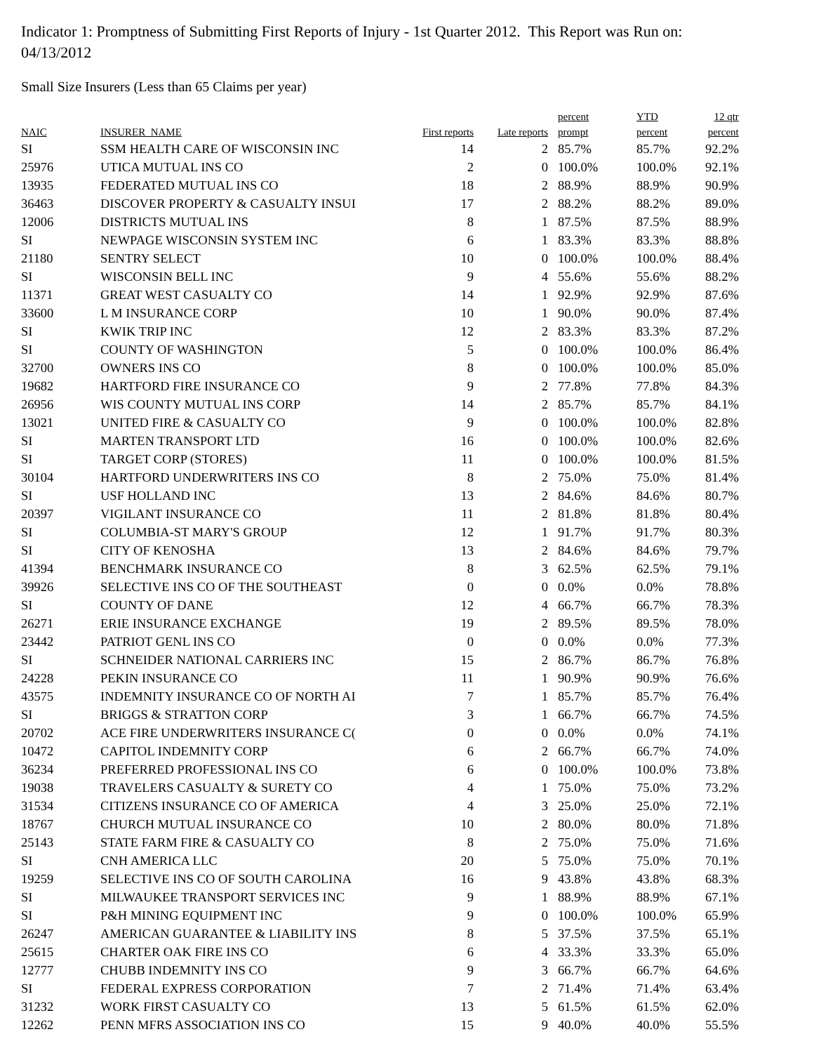Indicator 1: Promptness of Submitting First Reports of Injury - 1st Quarter 2012. This Report was Run on: 04/13/2012
Small Size Insurers (Less than 65 Claims per year)
| NAIC | INSURER_NAME | First reports | Late reports | percent prompt | YTD percent | 12 qtr percent |
| --- | --- | --- | --- | --- | --- | --- |
| SI | SSM HEALTH CARE OF WISCONSIN INC | 14 | 2 | 85.7% | 85.7% | 92.2% |
| 25976 | UTICA MUTUAL INS CO | 2 | 0 | 100.0% | 100.0% | 92.1% |
| 13935 | FEDERATED MUTUAL INS CO | 18 | 2 | 88.9% | 88.9% | 90.9% |
| 36463 | DISCOVER PROPERTY & CASUALTY INSUI | 17 | 2 | 88.2% | 88.2% | 89.0% |
| 12006 | DISTRICTS MUTUAL INS | 8 | 1 | 87.5% | 87.5% | 88.9% |
| SI | NEWPAGE WISCONSIN SYSTEM INC | 6 | 1 | 83.3% | 83.3% | 88.8% |
| 21180 | SENTRY SELECT | 10 | 0 | 100.0% | 100.0% | 88.4% |
| SI | WISCONSIN BELL INC | 9 | 4 | 55.6% | 55.6% | 88.2% |
| 11371 | GREAT WEST CASUALTY CO | 14 | 1 | 92.9% | 92.9% | 87.6% |
| 33600 | L M INSURANCE CORP | 10 | 1 | 90.0% | 90.0% | 87.4% |
| SI | KWIK TRIP INC | 12 | 2 | 83.3% | 83.3% | 87.2% |
| SI | COUNTY OF WASHINGTON | 5 | 0 | 100.0% | 100.0% | 86.4% |
| 32700 | OWNERS INS CO | 8 | 0 | 100.0% | 100.0% | 85.0% |
| 19682 | HARTFORD FIRE INSURANCE CO | 9 | 2 | 77.8% | 77.8% | 84.3% |
| 26956 | WIS COUNTY MUTUAL INS CORP | 14 | 2 | 85.7% | 85.7% | 84.1% |
| 13021 | UNITED FIRE & CASUALTY CO | 9 | 0 | 100.0% | 100.0% | 82.8% |
| SI | MARTEN TRANSPORT LTD | 16 | 0 | 100.0% | 100.0% | 82.6% |
| SI | TARGET CORP (STORES) | 11 | 0 | 100.0% | 100.0% | 81.5% |
| 30104 | HARTFORD UNDERWRITERS INS CO | 8 | 2 | 75.0% | 75.0% | 81.4% |
| SI | USF HOLLAND INC | 13 | 2 | 84.6% | 84.6% | 80.7% |
| 20397 | VIGILANT INSURANCE CO | 11 | 2 | 81.8% | 81.8% | 80.4% |
| SI | COLUMBIA-ST MARY'S GROUP | 12 | 1 | 91.7% | 91.7% | 80.3% |
| SI | CITY OF KENOSHA | 13 | 2 | 84.6% | 84.6% | 79.7% |
| 41394 | BENCHMARK INSURANCE CO | 8 | 3 | 62.5% | 62.5% | 79.1% |
| 39926 | SELECTIVE INS CO OF THE SOUTHEAST | 0 | 0 | 0.0% | 0.0% | 78.8% |
| SI | COUNTY OF DANE | 12 | 4 | 66.7% | 66.7% | 78.3% |
| 26271 | ERIE INSURANCE EXCHANGE | 19 | 2 | 89.5% | 89.5% | 78.0% |
| 23442 | PATRIOT GENL INS CO | 0 | 0 | 0.0% | 0.0% | 77.3% |
| SI | SCHNEIDER NATIONAL CARRIERS INC | 15 | 2 | 86.7% | 86.7% | 76.8% |
| 24228 | PEKIN INSURANCE CO | 11 | 1 | 90.9% | 90.9% | 76.6% |
| 43575 | INDEMNITY INSURANCE CO OF NORTH AI | 7 | 1 | 85.7% | 85.7% | 76.4% |
| SI | BRIGGS & STRATTON CORP | 3 | 1 | 66.7% | 66.7% | 74.5% |
| 20702 | ACE FIRE UNDERWRITERS INSURANCE C( | 0 | 0 | 0.0% | 0.0% | 74.1% |
| 10472 | CAPITOL INDEMNITY CORP | 6 | 2 | 66.7% | 66.7% | 74.0% |
| 36234 | PREFERRED PROFESSIONAL INS CO | 6 | 0 | 100.0% | 100.0% | 73.8% |
| 19038 | TRAVELERS CASUALTY & SURETY CO | 4 | 1 | 75.0% | 75.0% | 73.2% |
| 31534 | CITIZENS INSURANCE CO OF AMERICA | 4 | 3 | 25.0% | 25.0% | 72.1% |
| 18767 | CHURCH MUTUAL INSURANCE CO | 10 | 2 | 80.0% | 80.0% | 71.8% |
| 25143 | STATE FARM FIRE & CASUALTY CO | 8 | 2 | 75.0% | 75.0% | 71.6% |
| SI | CNH AMERICA LLC | 20 | 5 | 75.0% | 75.0% | 70.1% |
| 19259 | SELECTIVE INS CO OF SOUTH CAROLINA | 16 | 9 | 43.8% | 43.8% | 68.3% |
| SI | MILWAUKEE TRANSPORT SERVICES INC | 9 | 1 | 88.9% | 88.9% | 67.1% |
| SI | P&H MINING EQUIPMENT INC | 9 | 0 | 100.0% | 100.0% | 65.9% |
| 26247 | AMERICAN GUARANTEE & LIABILITY INS | 8 | 5 | 37.5% | 37.5% | 65.1% |
| 25615 | CHARTER OAK FIRE INS CO | 6 | 4 | 33.3% | 33.3% | 65.0% |
| 12777 | CHUBB INDEMNITY INS CO | 9 | 3 | 66.7% | 66.7% | 64.6% |
| SI | FEDERAL EXPRESS CORPORATION | 7 | 2 | 71.4% | 71.4% | 63.4% |
| 31232 | WORK FIRST CASUALTY CO | 13 | 5 | 61.5% | 61.5% | 62.0% |
| 12262 | PENN MFRS ASSOCIATION INS CO | 15 | 9 | 40.0% | 40.0% | 55.5% |